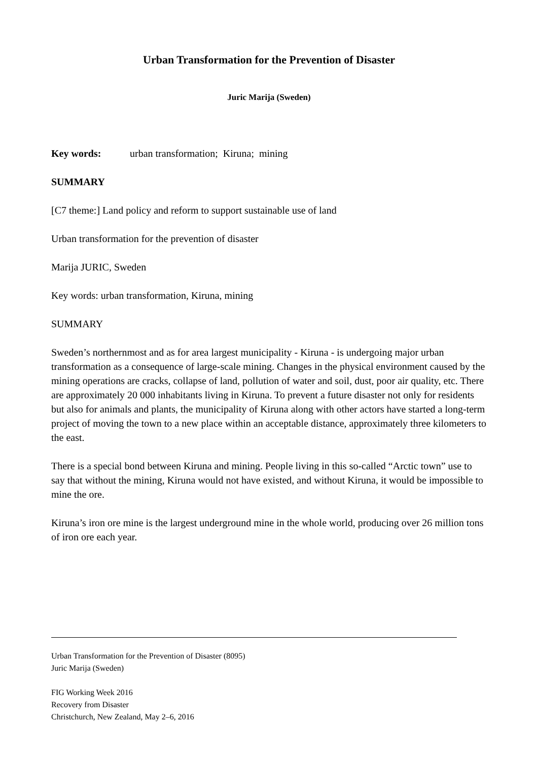Urban Transformation for the Prevention of Disaster
Juric Marija (Sweden)
Key words: urban transformation; Kiruna; mining
SUMMARY
[C7 theme:] Land policy and reform to support sustainable use of land
Urban transformation for the prevention of disaster
Marija JURIC, Sweden
Key words: urban transformation, Kiruna, mining
SUMMARY
Sweden’s northernmost and as for area largest municipality - Kiruna - is undergoing major urban transformation as a consequence of large-scale mining. Changes in the physical environment caused by the mining operations are cracks, collapse of land, pollution of water and soil, dust, poor air quality, etc. There are approximately 20 000 inhabitants living in Kiruna. To prevent a future disaster not only for residents but also for animals and plants, the municipality of Kiruna along with other actors have started a long-term project of moving the town to a new place within an acceptable distance, approximately three kilometers to the east.
There is a special bond between Kiruna and mining. People living in this so-called “Arctic town” use to say that without the mining, Kiruna would not have existed, and without Kiruna, it would be impossible to mine the ore.
Kiruna’s iron ore mine is the largest underground mine in the whole world, producing over 26 million tons of iron ore each year.
Urban Transformation for the Prevention of Disaster (8095)
Juric Marija (Sweden)
FIG Working Week 2016
Recovery from Disaster
Christchurch, New Zealand, May 2–6, 2016